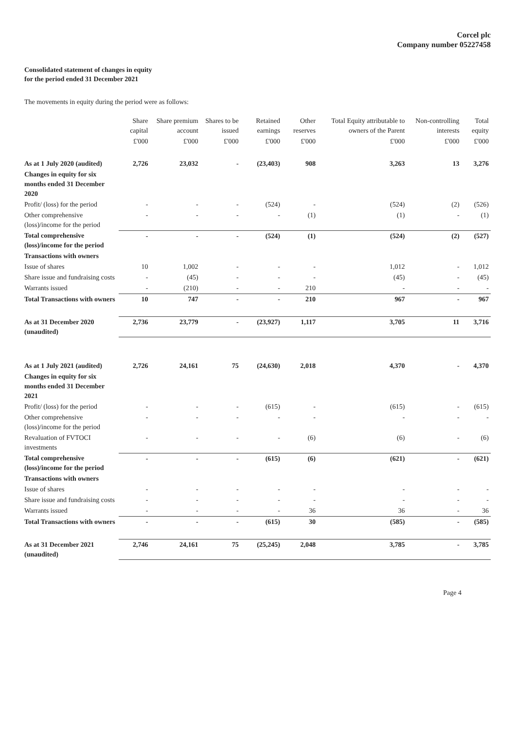Corcel plc
Company number 05227458
Consolidated statement of changes in equity
for the period ended 31 December 2021
The movements in equity during the period were as follows:
| | Share capital | Share premium account | Shares to be issued | Retained earnings | Other reserves | Total Equity attributable to owners of the Parent | Non-controlling interests | Total equity |
| --- | --- | --- | --- | --- | --- | --- | --- | --- |
| | £'000 | £'000 | £'000 | £'000 | £'000 | £'000 | £'000 | £'000 |
| As at 1 July 2020 (audited) | 2,726 | 23,032 | - | (23,403) | 908 | 3,263 | 13 | 3,276 |
| Changes in equity for six months ended 31 December 2020 | | | | | | | | |
| Profit/ (loss) for the period | - | - | - | (524) | - | (524) | (2) | (526) |
| Other comprehensive (loss)/income for the period | - | - | - | - | (1) | (1) | - | (1) |
| Total comprehensive (loss)/income for the period | - | - | - | (524) | (1) | (524) | (2) | (527) |
| Transactions with owners | | | | | | | | |
| Issue of shares | 10 | 1,002 | - | - | - | 1,012 | - | 1,012 |
| Share issue and fundraising costs | - | (45) | - | - | - | (45) | - | (45) |
| Warrants issued | - | (210) | - | - | 210 | - | - | - |
| Total Transactions with owners | 10 | 747 | - | - | 210 | 967 | - | 967 |
| As at 31 December 2020 (unaudited) | 2,736 | 23,779 | - | (23,927) | 1,117 | 3,705 | 11 | 3,716 |
| As at 1 July 2021 (audited) | 2,726 | 24,161 | 75 | (24,630) | 2,018 | 4,370 | - | 4,370 |
| Changes in equity for six months ended 31 December 2021 | | | | | | | | |
| Profit/ (loss) for the period | - | - | - | (615) | - | (615) | - | (615) |
| Other comprehensive (loss)/income for the period | - | - | - | - | - | - | - | - |
| Revaluation of FVTOCI investments | - | - | - | - | (6) | (6) | - | (6) |
| Total comprehensive (loss)/income for the period | - | - | - | (615) | (6) | (621) | - | (621) |
| Transactions with owners | | | | | | | | |
| Issue of shares | - | - | - | - | - | - | - | - |
| Share issue and fundraising costs | - | - | - | - | - | - | - | - |
| Warrants issued | - | - | - | - | 36 | 36 | - | 36 |
| Total Transactions with owners | - | - | - | (615) | 30 | (585) | - | (585) |
| As at 31 December 2021 (unaudited) | 2,746 | 24,161 | 75 | (25,245) | 2,048 | 3,785 | - | 3,785 |
Page 4